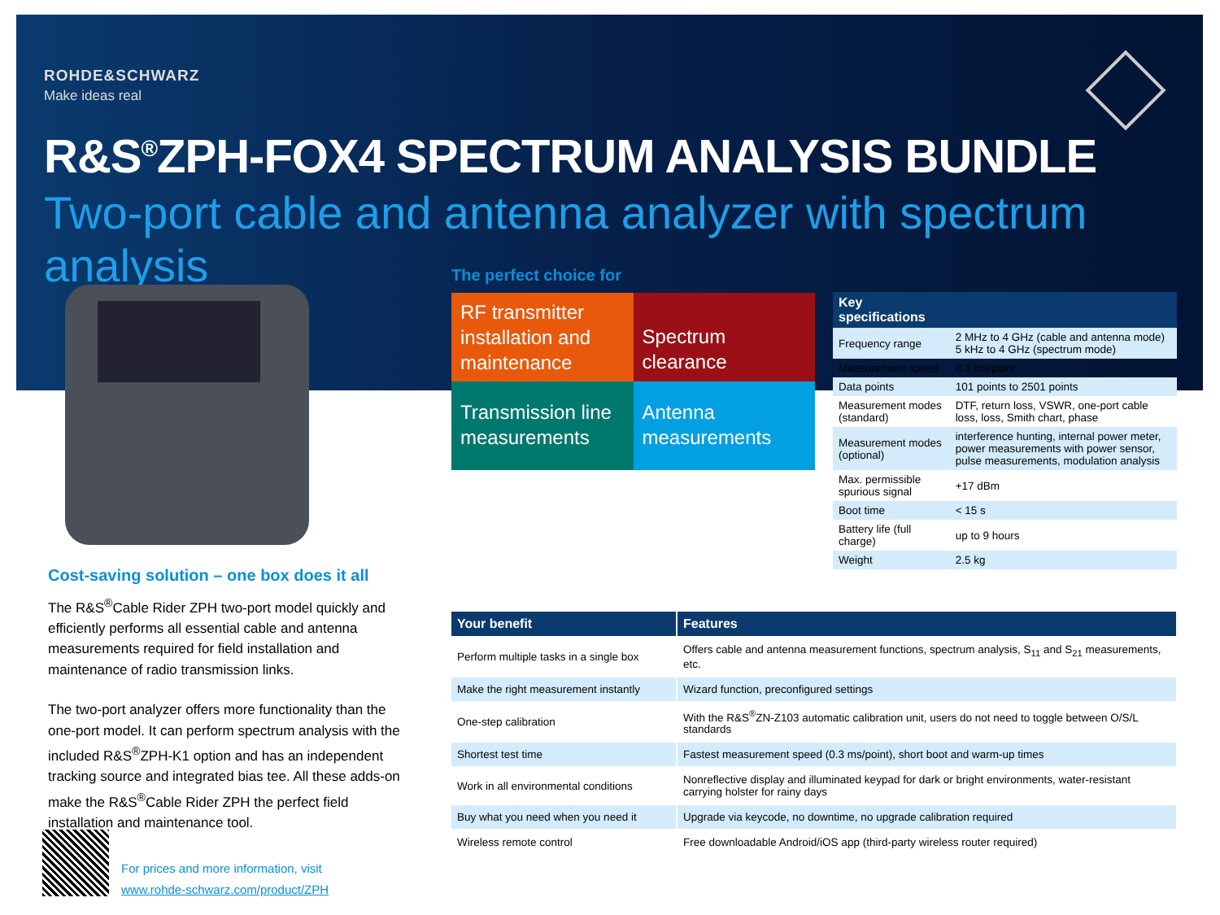ROHDE&SCHWARZ
Make ideas real
R&S<sup>®</sup>ZPH-FOX4 SPECTRUM ANALYSIS BUNDLE
Two-port cable and antenna analyzer with spectrum analysis
Cost-saving solution – one box does it all
The R&S<sup>®</sup>Cable Rider ZPH two-port model quickly and efficiently performs all essential cable and antenna measurements required for field installation and maintenance of radio transmission links.
The two-port analyzer offers more functionality than the one-port model. It can perform spectrum analysis with the included R&S<sup>®</sup>ZPH-K1 option and has an independent tracking source and integrated bias tee. All these adds-on make the R&S<sup>®</sup>Cable Rider ZPH the perfect field installation and maintenance tool.
For prices and more information, visit
www.rohde-schwarz.com/product/ZPH
The perfect choice for
RF transmitter installation and maintenance
Spectrum clearance
Transmission line measurements
Antenna measurements
| Key specifications | |
| --- | --- |
| Frequency range | 2 MHz to 4 GHz (cable and antenna mode) 5 kHz to 4 GHz (spectrum mode) |
| Measurement speed | 0.3 ms/point |
| Data points | 101 points to 2501 points |
| Measurement modes (standard) | DTF, return loss, VSWR, one-port cable loss, loss, Smith chart, phase |
| Measurement modes (optional) | interference hunting, internal power meter, power measurements with power sensor, pulse measurements, modulation analysis |
| Max. permissible spurious signal | +17 dBm |
| Boot time | < 15 s |
| Battery life (full charge) | up to 9 hours |
| Weight | 2.5 kg |
| Your benefit | Features |
| --- | --- |
| Perform multiple tasks in a single box | Offers cable and antenna measurement functions, spectrum analysis, S<sub>11</sub> and S<sub>21</sub> measurements, etc. |
| Make the right measurement instantly | Wizard function, preconfigured settings |
| One-step calibration | With the R&S<sup>®</sup>ZN-Z103 automatic calibration unit, users do not need to toggle between O/S/L standards |
| Shortest test time | Fastest measurement speed (0.3 ms/point), short boot and warm-up times |
| Work in all environmental conditions | Nonreflective display and illuminated keypad for dark or bright environments, water-resistant carrying holster for rainy days |
| Buy what you need when you need it | Upgrade via keycode, no downtime, no upgrade calibration required |
| Wireless remote control | Free downloadable Android/iOS app (third-party wireless router required) |